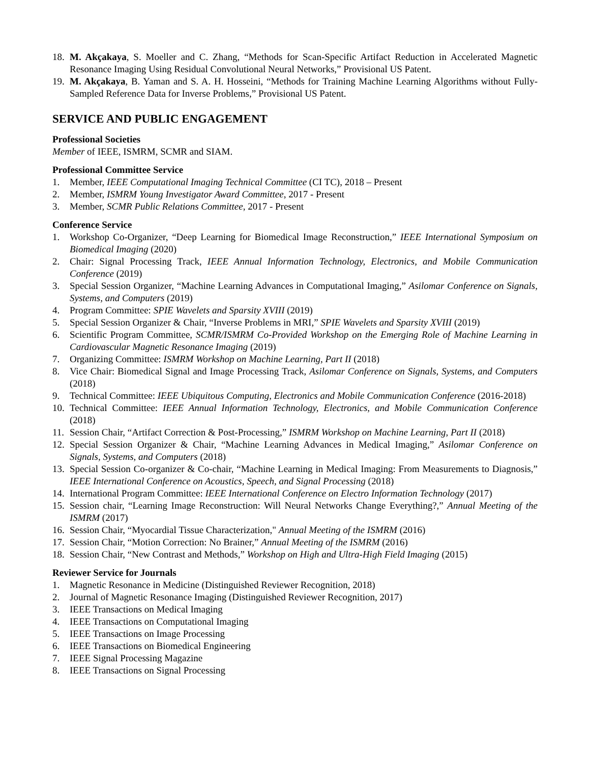18. M. Akçakaya, S. Moeller and C. Zhang, “Methods for Scan-Specific Artifact Reduction in Accelerated Magnetic Resonance Imaging Using Residual Convolutional Neural Networks,” Provisional US Patent.
19. M. Akçakaya, B. Yaman and S. A. H. Hosseini, “Methods for Training Machine Learning Algorithms without Fully-Sampled Reference Data for Inverse Problems,” Provisional US Patent.
SERVICE AND PUBLIC ENGAGEMENT
Professional Societies
Member of IEEE, ISMRM, SCMR and SIAM.
Professional Committee Service
1. Member, IEEE Computational Imaging Technical Committee (CI TC), 2018 – Present
2. Member, ISMRM Young Investigator Award Committee, 2017 - Present
3. Member, SCMR Public Relations Committee, 2017 - Present
Conference Service
1. Workshop Co-Organizer, “Deep Learning for Biomedical Image Reconstruction,” IEEE International Symposium on Biomedical Imaging (2020)
2. Chair: Signal Processing Track, IEEE Annual Information Technology, Electronics, and Mobile Communication Conference (2019)
3. Special Session Organizer, “Machine Learning Advances in Computational Imaging,” Asilomar Conference on Signals, Systems, and Computers (2019)
4. Program Committee: SPIE Wavelets and Sparsity XVIII (2019)
5. Special Session Organizer & Chair, “Inverse Problems in MRI,” SPIE Wavelets and Sparsity XVIII (2019)
6. Scientific Program Committee, SCMR/ISMRM Co-Provided Workshop on the Emerging Role of Machine Learning in Cardiovascular Magnetic Resonance Imaging (2019)
7. Organizing Committee: ISMRM Workshop on Machine Learning, Part II (2018)
8. Vice Chair: Biomedical Signal and Image Processing Track, Asilomar Conference on Signals, Systems, and Computers (2018)
9. Technical Committee: IEEE Ubiquitous Computing, Electronics and Mobile Communication Conference (2016-2018)
10. Technical Committee: IEEE Annual Information Technology, Electronics, and Mobile Communication Conference (2018)
11. Session Chair, “Artifact Correction & Post-Processing,” ISMRM Workshop on Machine Learning, Part II (2018)
12. Special Session Organizer & Chair, “Machine Learning Advances in Medical Imaging,” Asilomar Conference on Signals, Systems, and Computers (2018)
13. Special Session Co-organizer & Co-chair, “Machine Learning in Medical Imaging: From Measurements to Diagnosis,” IEEE International Conference on Acoustics, Speech, and Signal Processing (2018)
14. International Program Committee: IEEE International Conference on Electro Information Technology (2017)
15. Session chair, “Learning Image Reconstruction: Will Neural Networks Change Everything?,” Annual Meeting of the ISMRM (2017)
16. Session Chair, “Myocardial Tissue Characterization," Annual Meeting of the ISMRM (2016)
17. Session Chair, “Motion Correction: No Brainer,” Annual Meeting of the ISMRM (2016)
18. Session Chair, “New Contrast and Methods,” Workshop on High and Ultra-High Field Imaging (2015)
Reviewer Service for Journals
1. Magnetic Resonance in Medicine (Distinguished Reviewer Recognition, 2018)
2. Journal of Magnetic Resonance Imaging (Distinguished Reviewer Recognition, 2017)
3. IEEE Transactions on Medical Imaging
4. IEEE Transactions on Computational Imaging
5. IEEE Transactions on Image Processing
6. IEEE Transactions on Biomedical Engineering
7. IEEE Signal Processing Magazine
8. IEEE Transactions on Signal Processing